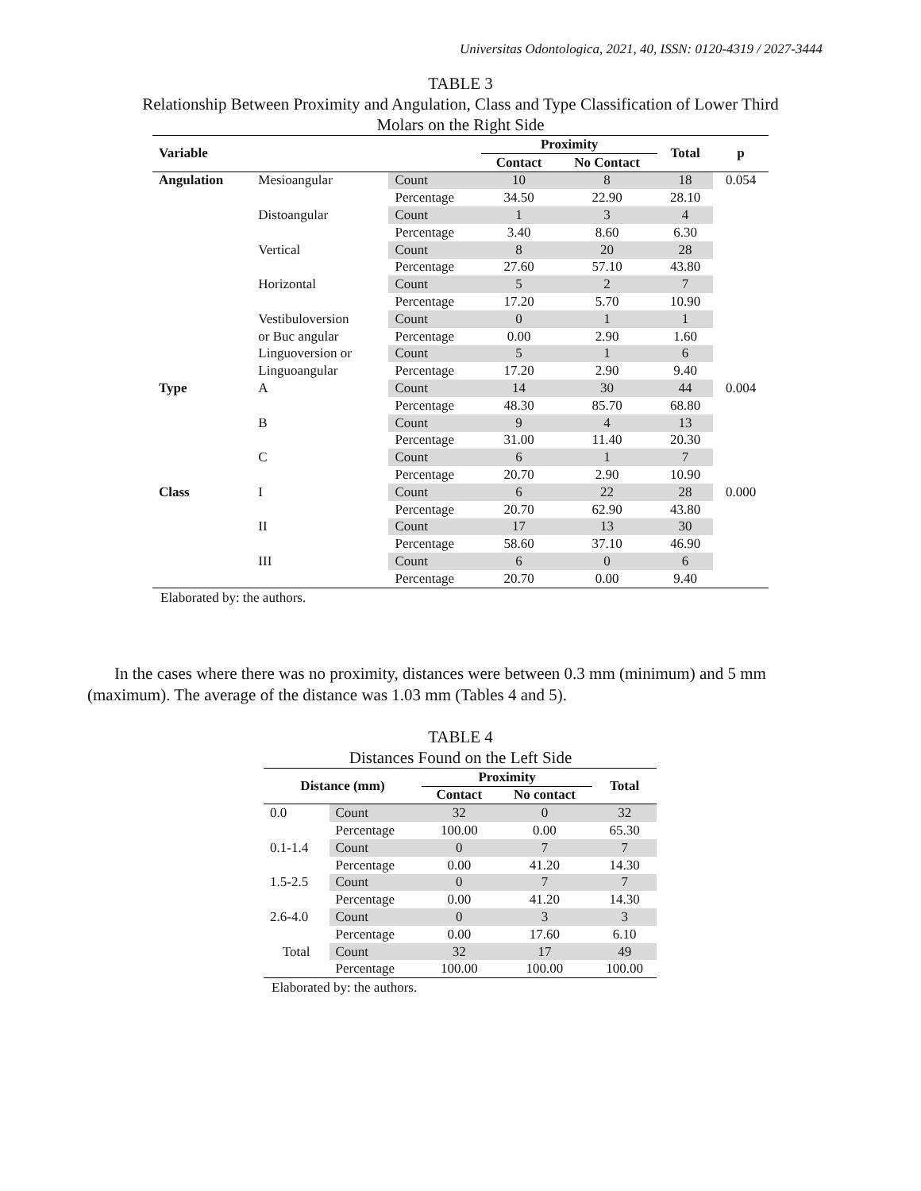Universitas Odontologica, 2021, 40, ISSN: 0120-4319 / 2027-3444
TABLE 3
Relationship Between Proximity and Angulation, Class and Type Classification of Lower Third
Molars on the Right Side
| Variable | | | Proximity | | Total | p |
| --- | --- | --- | --- | --- | --- | --- |
| | | | Contact | No Contact | | |
| Angulation | Mesioangular | Count | 10 | 8 | 18 | 0.054 |
| | | Percentage | 34.50 | 22.90 | 28.10 | |
| | Distoangular | Count | 1 | 3 | 4 | |
| | | Percentage | 3.40 | 8.60 | 6.30 | |
| | Vertical | Count | 8 | 20 | 28 | |
| | | Percentage | 27.60 | 57.10 | 43.80 | |
| | Horizontal | Count | 5 | 2 | 7 | |
| | | Percentage | 17.20 | 5.70 | 10.90 | |
| | Vestibuloversion | Count | 0 | 1 | 1 | |
| | or Buc angular | Percentage | 0.00 | 2.90 | 1.60 | |
| | Linguoversion or | Count | 5 | 1 | 6 | |
| | Linguoangular | Percentage | 17.20 | 2.90 | 9.40 | |
| Type | A | Count | 14 | 30 | 44 | 0.004 |
| | | Percentage | 48.30 | 85.70 | 68.80 | |
| | B | Count | 9 | 4 | 13 | |
| | | Percentage | 31.00 | 11.40 | 20.30 | |
| | C | Count | 6 | 1 | 7 | |
| | | Percentage | 20.70 | 2.90 | 10.90 | |
| Class | I | Count | 6 | 22 | 28 | 0.000 |
| | | Percentage | 20.70 | 62.90 | 43.80 | |
| | II | Count | 17 | 13 | 30 | |
| | | Percentage | 58.60 | 37.10 | 46.90 | |
| | III | Count | 6 | 0 | 6 | |
| | | Percentage | 20.70 | 0.00 | 9.40 | |
Elaborated by: the authors.
In the cases where there was no proximity, distances were between 0.3 mm (minimum) and 5 mm (maximum). The average of the distance was 1.03 mm (Tables 4 and 5).
TABLE 4
Distances Found on the Left Side
| Distance (mm) | | Proximity | | Total |
| --- | --- | --- | --- | --- |
| | | Contact | No contact | |
| 0.0 | Count | 32 | 0 | 32 |
| | Percentage | 100.00 | 0.00 | 65.30 |
| 0.1-1.4 | Count | 0 | 7 | 7 |
| | Percentage | 0.00 | 41.20 | 14.30 |
| 1.5-2.5 | Count | 0 | 7 | 7 |
| | Percentage | 0.00 | 41.20 | 14.30 |
| 2.6-4.0 | Count | 0 | 3 | 3 |
| | Percentage | 0.00 | 17.60 | 6.10 |
| Total | Count | 32 | 17 | 49 |
| | Percentage | 100.00 | 100.00 | 100.00 |
Elaborated by: the authors.